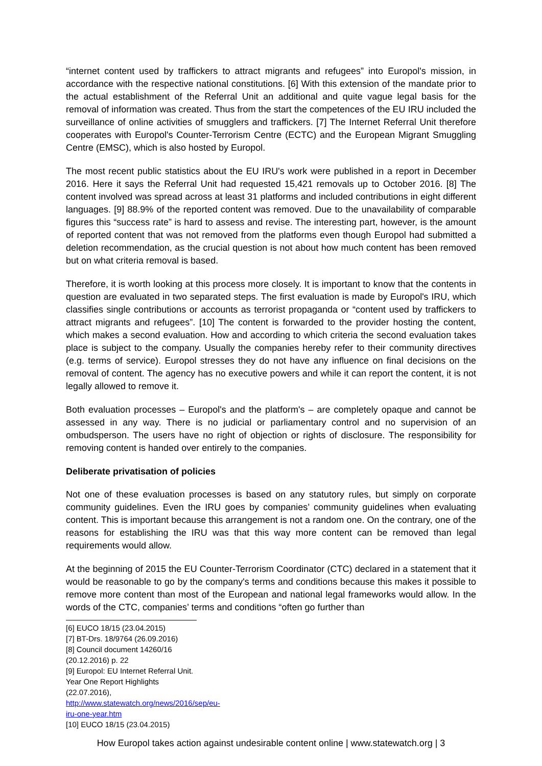“internet content used by traffickers to attract migrants and refugees” into Europol's mission, in accordance with the respective national constitutions. [6] With this extension of the mandate prior to the actual establishment of the Referral Unit an additional and quite vague legal basis for the removal of information was created. Thus from the start the competences of the EU IRU included the surveillance of online activities of smugglers and traffickers. [7] The Internet Referral Unit therefore cooperates with Europol's Counter-Terrorism Centre (ECTC) and the European Migrant Smuggling Centre (EMSC), which is also hosted by Europol.
The most recent public statistics about the EU IRU's work were published in a report in December 2016. Here it says the Referral Unit had requested 15,421 removals up to October 2016. [8] The content involved was spread across at least 31 platforms and included contributions in eight different languages. [9] 88.9% of the reported content was removed. Due to the unavailability of comparable figures this “success rate” is hard to assess and revise. The interesting part, however, is the amount of reported content that was not removed from the platforms even though Europol had submitted a deletion recommendation, as the crucial question is not about how much content has been removed but on what criteria removal is based.
Therefore, it is worth looking at this process more closely. It is important to know that the contents in question are evaluated in two separated steps. The first evaluation is made by Europol's IRU, which classifies single contributions or accounts as terrorist propaganda or “content used by traffickers to attract migrants and refugees”. [10] The content is forwarded to the provider hosting the content, which makes a second evaluation. How and according to which criteria the second evaluation takes place is subject to the company. Usually the companies hereby refer to their community directives (e.g. terms of service). Europol stresses they do not have any influence on final decisions on the removal of content. The agency has no executive powers and while it can report the content, it is not legally allowed to remove it.
Both evaluation processes – Europol's and the platform's – are completely opaque and cannot be assessed in any way. There is no judicial or parliamentary control and no supervision of an ombudsperson. The users have no right of objection or rights of disclosure. The responsibility for removing content is handed over entirely to the companies.
Deliberate privatisation of policies
Not one of these evaluation processes is based on any statutory rules, but simply on corporate community guidelines. Even the IRU goes by companies’ community guidelines when evaluating content. This is important because this arrangement is not a random one. On the contrary, one of the reasons for establishing the IRU was that this way more content can be removed than legal requirements would allow.
At the beginning of 2015 the EU Counter-Terrorism Coordinator (CTC) declared in a statement that it would be reasonable to go by the company's terms and conditions because this makes it possible to remove more content than most of the European and national legal frameworks would allow. In the words of the CTC, companies’ terms and conditions “often go further than
[6] EUCO 18/15 (23.04.2015)
[7] BT-Drs. 18/9764 (26.09.2016)
[8] Council document 14260/16 (20.12.2016) p. 22
[9] Europol: EU Internet Referral Unit. Year One Report Highlights (22.07.2016),
http://www.statewatch.org/news/2016/sep/eu-iru-one-year.htm
[10] EUCO 18/15 (23.04.2015)
How Europol takes action against undesirable content online | www.statewatch.org | 3